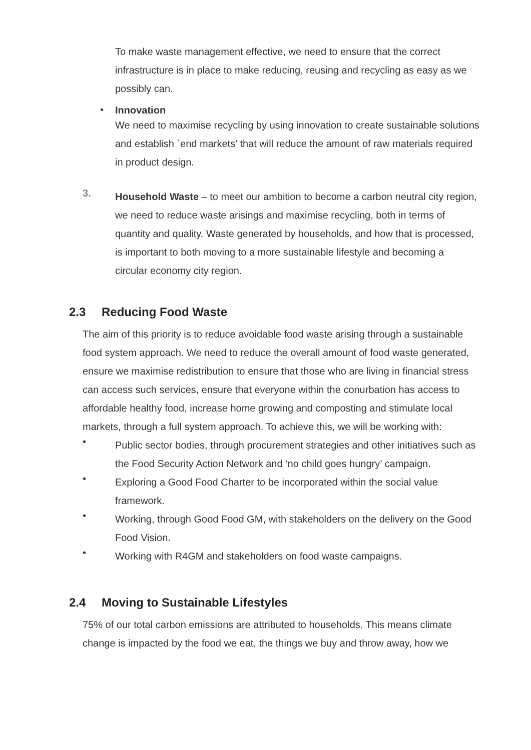To make waste management effective, we need to ensure that the correct infrastructure is in place to make reducing, reusing and recycling as easy as we possibly can.
•
Innovation
We need to maximise recycling by using innovation to create sustainable solutions and establish `end markets’ that will reduce the amount of raw materials required in product design.
3.
Household Waste – to meet our ambition to become a carbon neutral city region, we need to reduce waste arisings and maximise recycling, both in terms of quantity and quality. Waste generated by households, and how that is processed, is important to both moving to a more sustainable lifestyle and becoming a circular economy city region.
2.3 Reducing Food Waste
The aim of this priority is to reduce avoidable food waste arising through a sustainable food system approach. We need to reduce the overall amount of food waste generated, ensure we maximise redistribution to ensure that those who are living in financial stress can access such services, ensure that everyone within the conurbation has access to affordable healthy food, increase home growing and composting and stimulate local markets, through a full system approach. To achieve this, we will be working with:
•
Public sector bodies, through procurement strategies and other initiatives such as the Food Security Action Network and ‘no child goes hungry’ campaign.
•
Exploring a Good Food Charter to be incorporated within the social value framework.
•
Working, through Good Food GM, with stakeholders on the delivery on the Good Food Vision.
•
Working with R4GM and stakeholders on food waste campaigns.
2.4 Moving to Sustainable Lifestyles
75% of our total carbon emissions are attributed to households. This means climate change is impacted by the food we eat, the things we buy and throw away, how we